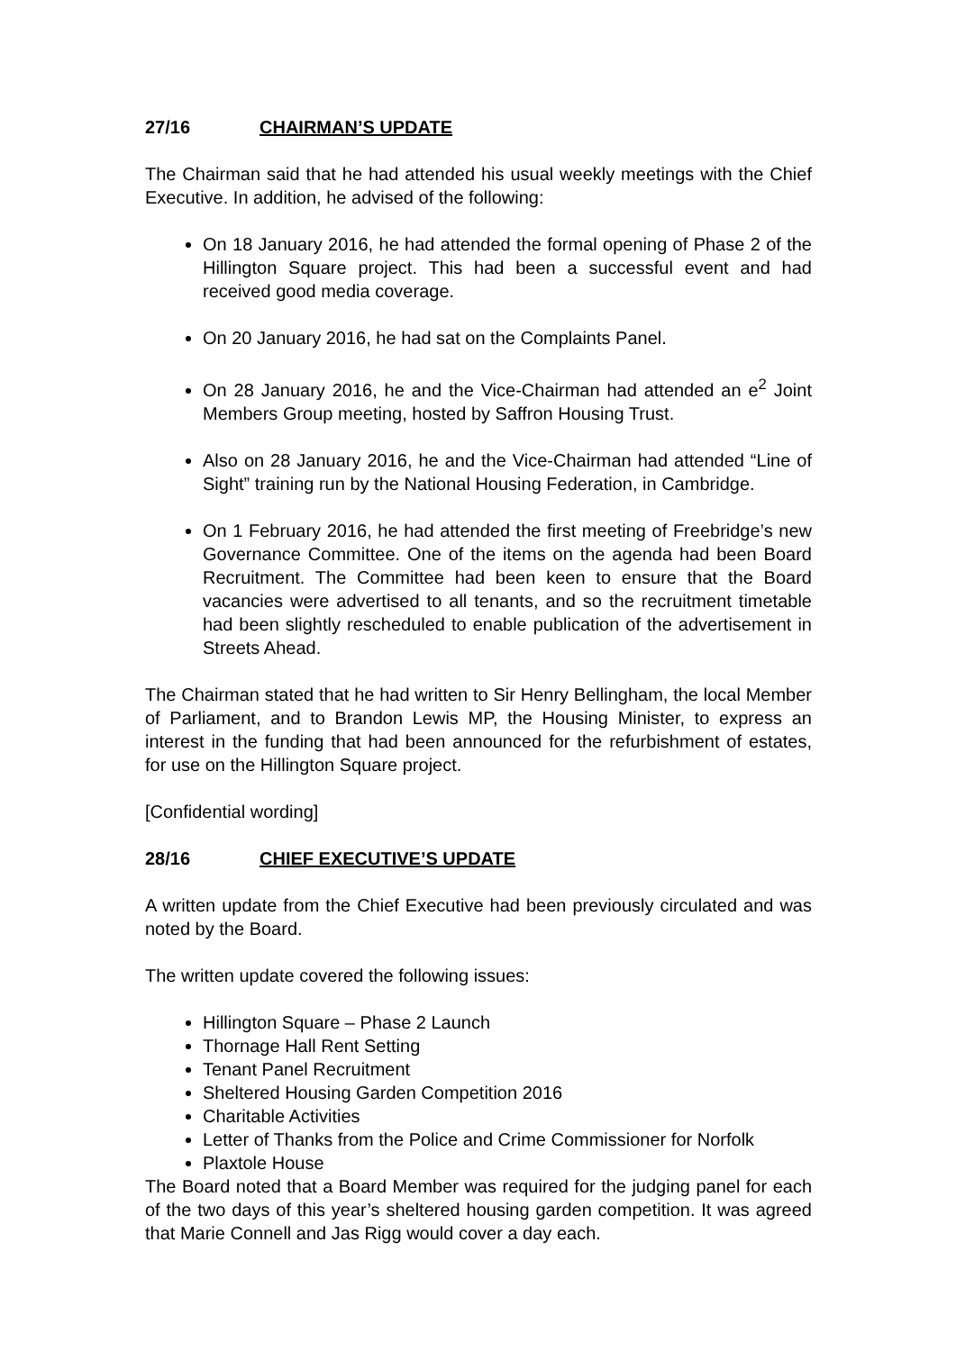27/16 CHAIRMAN’S UPDATE
The Chairman said that he had attended his usual weekly meetings with the Chief Executive. In addition, he advised of the following:
On 18 January 2016, he had attended the formal opening of Phase 2 of the Hillington Square project. This had been a successful event and had received good media coverage.
On 20 January 2016, he had sat on the Complaints Panel.
On 28 January 2016, he and the Vice-Chairman had attended an e<sup>2</sup> Joint Members Group meeting, hosted by Saffron Housing Trust.
Also on 28 January 2016, he and the Vice-Chairman had attended “Line of Sight” training run by the National Housing Federation, in Cambridge.
On 1 February 2016, he had attended the first meeting of Freebridge’s new Governance Committee. One of the items on the agenda had been Board Recruitment. The Committee had been keen to ensure that the Board vacancies were advertised to all tenants, and so the recruitment timetable had been slightly rescheduled to enable publication of the advertisement in Streets Ahead.
The Chairman stated that he had written to Sir Henry Bellingham, the local Member of Parliament, and to Brandon Lewis MP, the Housing Minister, to express an interest in the funding that had been announced for the refurbishment of estates, for use on the Hillington Square project.
[Confidential wording]
28/16 CHIEF EXECUTIVE’S UPDATE
A written update from the Chief Executive had been previously circulated and was noted by the Board.
The written update covered the following issues:
Hillington Square – Phase 2 Launch
Thornage Hall Rent Setting
Tenant Panel Recruitment
Sheltered Housing Garden Competition 2016
Charitable Activities
Letter of Thanks from the Police and Crime Commissioner for Norfolk
Plaxtole House
The Board noted that a Board Member was required for the judging panel for each of the two days of this year’s sheltered housing garden competition. It was agreed that Marie Connell and Jas Rigg would cover a day each.